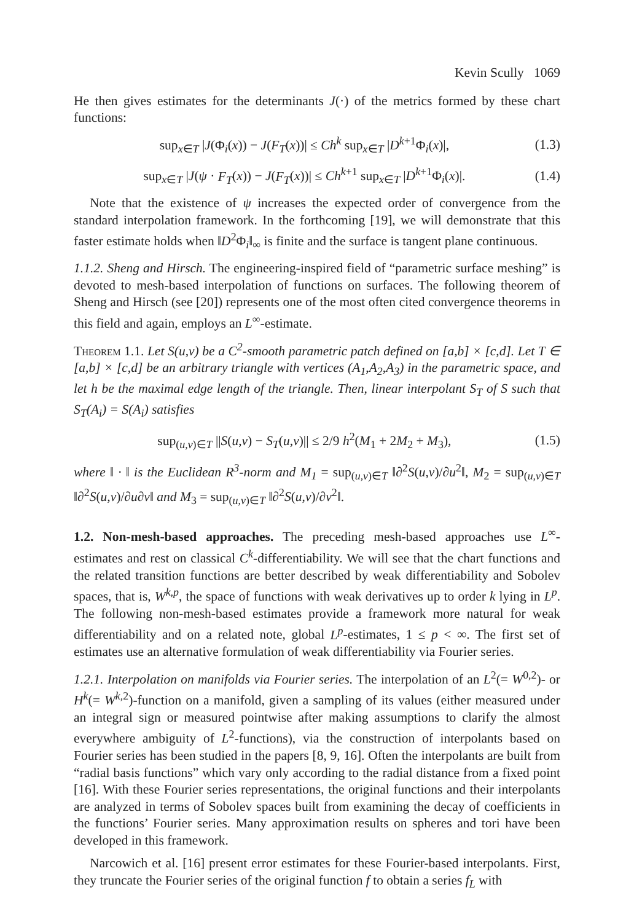Kevin Scully 1069
He then gives estimates for the determinants J(·) of the metrics formed by these chart functions:
sup<sub>x∈T</sub> |J(Φ<sub>i</sub>(x)) − J(F<sub>T</sub>(x))| ≤ Ch<sup>k</sup> sup<sub>x∈T</sub> |D<sup>k+1</sup>Φ<sub>i</sub>(x)|, (1.3)
sup<sub>x∈T</sub> |J(ψ · F<sub>T</sub>(x)) − J(F<sub>T</sub>(x))| ≤ Ch<sup>k+1</sup> sup<sub>x∈T</sub> |D<sup>k+1</sup>Φ<sub>i</sub>(x)|. (1.4)
Note that the existence of ψ increases the expected order of convergence from the standard interpolation framework. In the forthcoming [19], we will demonstrate that this faster estimate holds when ‖D<sup>2</sup>Φ<sub>i</sub>‖<sub>∞</sub> is finite and the surface is tangent plane continuous.
1.1.2. Sheng and Hirsch. The engineering-inspired field of “parametric surface meshing” is devoted to mesh-based interpolation of functions on surfaces. The following theorem of Sheng and Hirsch (see [20]) represents one of the most often cited convergence theorems in this field and again, employs an L<sup>∞</sup>-estimate.
Theorem 1.1. Let S(u,v) be a C<sup>2</sup>-smooth parametric patch defined on [a,b] × [c,d]. Let T ∈ [a,b] × [c,d] be an arbitrary triangle with vertices (A<sub>1</sub>,A<sub>2</sub>,A<sub>3</sub>) in the parametric space, and let h be the maximal edge length of the triangle. Then, linear interpolant S<sub>T</sub> of S such that S<sub>T</sub>(A<sub>i</sub>) = S(A<sub>i</sub>) satisfies
sup<sub>(u,v)∈T</sub> ||S(u,v) − S<sub>T</sub>(u,v)|| ≤ 2/9 h<sup>2</sup>(M<sub>1</sub> + 2M<sub>2</sub> + M<sub>3</sub>), (1.5)
where ‖ · ‖ is the Euclidean R<sup>3</sup>-norm and M<sub>1</sub> = sup<sub>(u,v)∈T</sub> ‖∂<sup>2</sup>S(u,v)/∂u<sup>2</sup>‖, M<sub>2</sub> = sup<sub>(u,v)∈T</sub> ‖∂<sup>2</sup>S(u,v)/∂u∂v‖ and M<sub>3</sub> = sup<sub>(u,v)∈T</sub> ‖∂<sup>2</sup>S(u,v)/∂v<sup>2</sup>‖.
1.2. Non-mesh-based approaches. The preceding mesh-based approaches use L<sup>∞</sup>-estimates and rest on classical C<sup>k</sup>-differentiability. We will see that the chart functions and the related transition functions are better described by weak differentiability and Sobolev spaces, that is, W<sup>k,p</sup>, the space of functions with weak derivatives up to order k lying in L<sup>p</sup>. The following non-mesh-based estimates provide a framework more natural for weak differentiability and on a related note, global L<sup>p</sup>-estimates, 1 ≤ p < ∞. The first set of estimates use an alternative formulation of weak differentiability via Fourier series.
1.2.1. Interpolation on manifolds via Fourier series. The interpolation of an L<sup>2</sup>(= W<sup>0,2</sup>)- or H<sup>k</sup>(= W<sup>k,2</sup>)-function on a manifold, given a sampling of its values (either measured under an integral sign or measured pointwise after making assumptions to clarify the almost everywhere ambiguity of L<sup>2</sup>-functions), via the construction of interpolants based on Fourier series has been studied in the papers [8, 9, 16]. Often the interpolants are built from “radial basis functions” which vary only according to the radial distance from a fixed point [16]. With these Fourier series representations, the original functions and their interpolants are analyzed in terms of Sobolev spaces built from examining the decay of coefficients in the functions’ Fourier series. Many approximation results on spheres and tori have been developed in this framework.
Narcowich et al. [16] present error estimates for these Fourier-based interpolants. First, they truncate the Fourier series of the original function f to obtain a series f<sub>L</sub> with